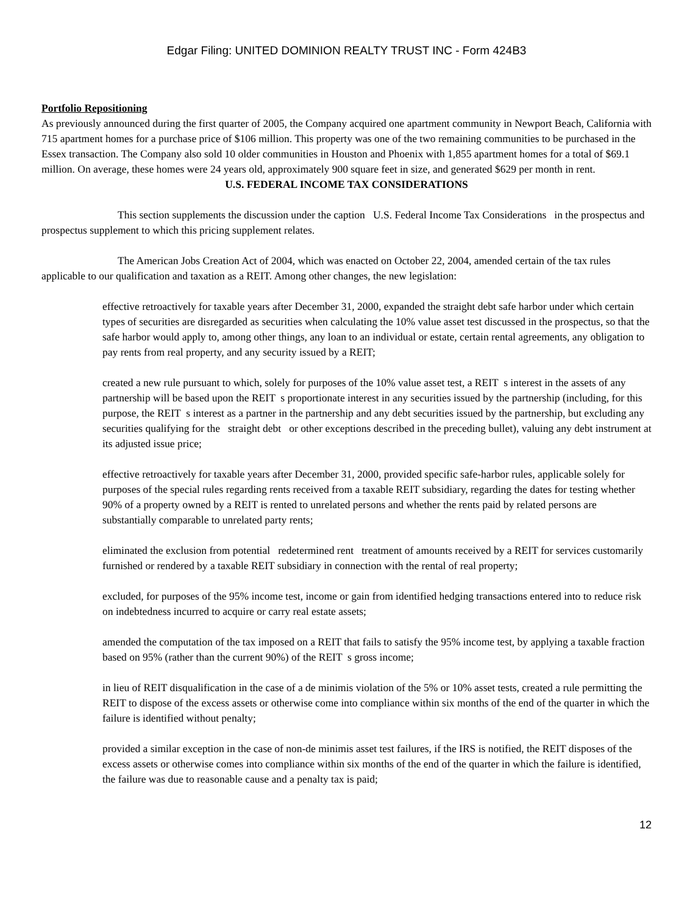Edgar Filing: UNITED DOMINION REALTY TRUST INC - Form 424B3
Portfolio Repositioning
As previously announced during the first quarter of 2005, the Company acquired one apartment community in Newport Beach, California with 715 apartment homes for a purchase price of $106 million. This property was one of the two remaining communities to be purchased in the Essex transaction. The Company also sold 10 older communities in Houston and Phoenix with 1,855 apartment homes for a total of $69.1 million. On average, these homes were 24 years old, approximately 900 square feet in size, and generated $629 per month in rent.
U.S. FEDERAL INCOME TAX CONSIDERATIONS
This section supplements the discussion under the caption U.S. Federal Income Tax Considerations in the prospectus and prospectus supplement to which this pricing supplement relates.
The American Jobs Creation Act of 2004, which was enacted on October 22, 2004, amended certain of the tax rules applicable to our qualification and taxation as a REIT. Among other changes, the new legislation:
effective retroactively for taxable years after December 31, 2000, expanded the straight debt safe harbor under which certain types of securities are disregarded as securities when calculating the 10% value asset test discussed in the prospectus, so that the safe harbor would apply to, among other things, any loan to an individual or estate, certain rental agreements, any obligation to pay rents from real property, and any security issued by a REIT;
created a new rule pursuant to which, solely for purposes of the 10% value asset test, a REIT s interest in the assets of any partnership will be based upon the REIT s proportionate interest in any securities issued by the partnership (including, for this purpose, the REIT s interest as a partner in the partnership and any debt securities issued by the partnership, but excluding any securities qualifying for the straight debt or other exceptions described in the preceding bullet), valuing any debt instrument at its adjusted issue price;
effective retroactively for taxable years after December 31, 2000, provided specific safe-harbor rules, applicable solely for purposes of the special rules regarding rents received from a taxable REIT subsidiary, regarding the dates for testing whether 90% of a property owned by a REIT is rented to unrelated persons and whether the rents paid by related persons are substantially comparable to unrelated party rents;
eliminated the exclusion from potential redetermined rent treatment of amounts received by a REIT for services customarily furnished or rendered by a taxable REIT subsidiary in connection with the rental of real property;
excluded, for purposes of the 95% income test, income or gain from identified hedging transactions entered into to reduce risk on indebtedness incurred to acquire or carry real estate assets;
amended the computation of the tax imposed on a REIT that fails to satisfy the 95% income test, by applying a taxable fraction based on 95% (rather than the current 90%) of the REIT s gross income;
in lieu of REIT disqualification in the case of a de minimis violation of the 5% or 10% asset tests, created a rule permitting the REIT to dispose of the excess assets or otherwise come into compliance within six months of the end of the quarter in which the failure is identified without penalty;
provided a similar exception in the case of non-de minimis asset test failures, if the IRS is notified, the REIT disposes of the excess assets or otherwise comes into compliance within six months of the end of the quarter in which the failure is identified, the failure was due to reasonable cause and a penalty tax is paid;
12